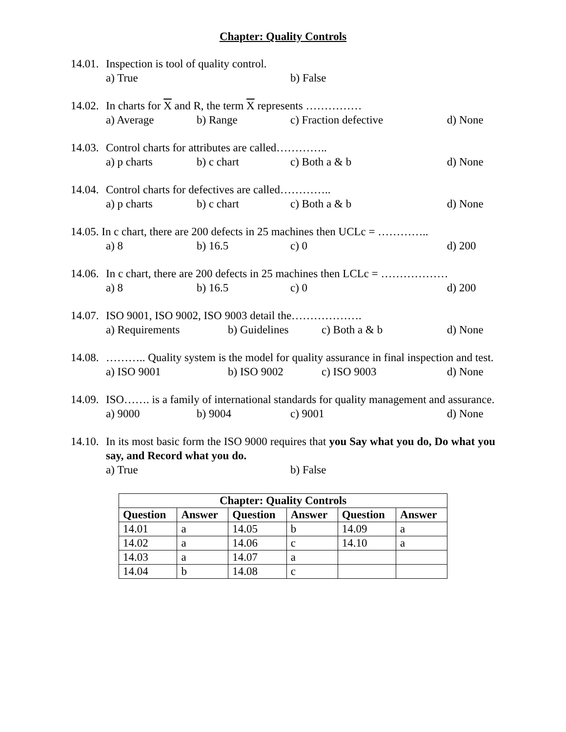Chapter: Quality Controls
14.01. Inspection is tool of quality control.
a) True b) False
14.02. In charts for X and R, the term X represents ……………
a) Average b) Range c) Fraction defective d) None
14.03. Control charts for attributes are called…………..
a) p charts b) c chart c) Both a & b d) None
14.04. Control charts for defectives are called…………..
a) p charts b) c chart c) Both a & b d) None
14.05. In c chart, there are 200 defects in 25 machines then UCLc = …………..
a) 8 b) 16.5 c) 0 d) 200
14.06. In c chart, there are 200 defects in 25 machines then LCLc = ………………
a) 8 b) 16.5 c) 0 d) 200
14.07. ISO 9001, ISO 9002, ISO 9003 detail the……………….
a) Requirements b) Guidelines c) Both a & b d) None
14.08. ……….. Quality system is the model for quality assurance in final inspection and test.
a) ISO 9001 b) ISO 9002 c) ISO 9003 d) None
14.09. ISO……. is a family of international standards for quality management and assurance.
a) 9000 b) 9004 c) 9001 d) None
14.10. In its most basic form the ISO 9000 requires that you Say what you do, Do what you say, and Record what you do.
a) True b) False
| Chapter: Quality Controls | | | | | |
| --- | --- | --- | --- | --- | --- |
| Question | Answer | Question | Answer | Question | Answer |
| 14.01 | a | 14.05 | b | 14.09 | a |
| 14.02 | a | 14.06 | c | 14.10 | a |
| 14.03 | a | 14.07 | a | | |
| 14.04 | b | 14.08 | c | | |